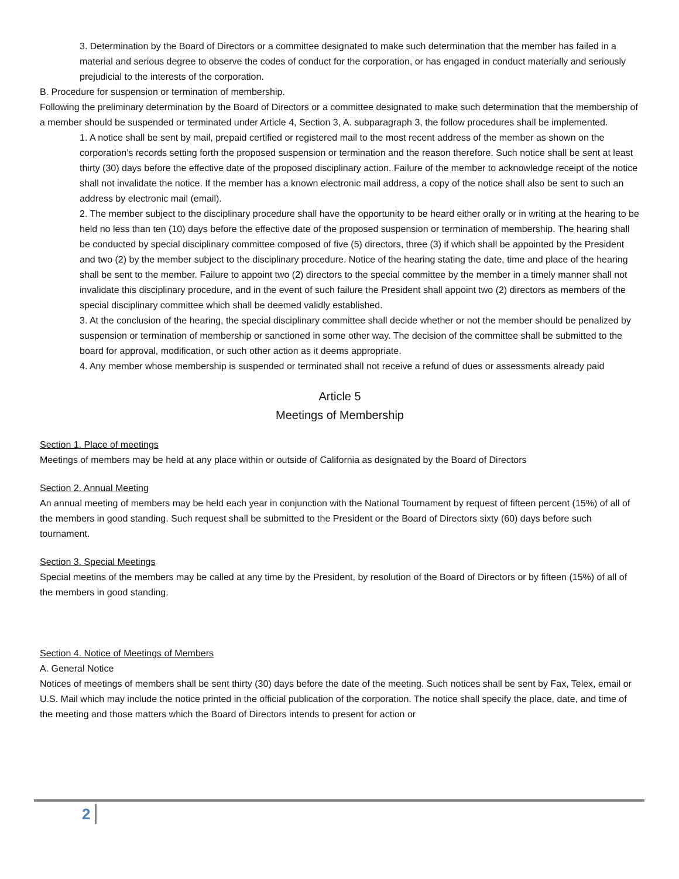3. Determination by the Board of Directors or a committee designated to make such determination that the member has failed in a material and serious degree to observe the codes of conduct for the corporation, or has engaged in conduct materially and seriously prejudicial to the interests of the corporation.
B. Procedure for suspension or termination of membership.
Following the preliminary determination by the Board of Directors or a committee designated to make such determination that the membership of a member should be suspended or terminated under Article 4, Section 3, A. subparagraph 3, the follow procedures shall be implemented.
1. A notice shall be sent by mail, prepaid certified or registered mail to the most recent address of the member as shown on the corporation’s records setting forth the proposed suspension or termination and the reason therefore. Such notice shall be sent at least thirty (30) days before the effective date of the proposed disciplinary action. Failure of the member to acknowledge receipt of the notice shall not invalidate the notice. If the member has a known electronic mail address, a copy of the notice shall also be sent to such an address by electronic mail (email).
2. The member subject to the disciplinary procedure shall have the opportunity to be heard either orally or in writing at the hearing to be held no less than ten (10) days before the effective date of the proposed suspension or termination of membership. The hearing shall be conducted by special disciplinary committee composed of five (5) directors, three (3) if which shall be appointed by the President and two (2) by the member subject to the disciplinary procedure. Notice of the hearing stating the date, time and place of the hearing shall be sent to the member. Failure to appoint two (2) directors to the special committee by the member in a timely manner shall not invalidate this disciplinary procedure, and in the event of such failure the President shall appoint two (2) directors as members of the special disciplinary committee which shall be deemed validly established.
3. At the conclusion of the hearing, the special disciplinary committee shall decide whether or not the member should be penalized by suspension or termination of membership or sanctioned in some other way. The decision of the committee shall be submitted to the board for approval, modification, or such other action as it deems appropriate.
4. Any member whose membership is suspended or terminated shall not receive a refund of dues or assessments already paid
Article 5
Meetings of Membership
Section 1. Place of meetings
Meetings of members may be held at any place within or outside of California as designated by the Board of Directors
Section 2. Annual Meeting
An annual meeting of members may be held each year in conjunction with the National Tournament by request of fifteen percent (15%) of all of the members in good standing. Such request shall be submitted to the President or the Board of Directors sixty (60) days before such tournament.
Section 3. Special Meetings
Special meetins of the members may be called at any time by the President, by resolution of the Board of Directors or by fifteen (15%) of all of the members in good standing.
Section 4. Notice of Meetings of Members
A. General Notice
Notices of meetings of members shall be sent thirty (30) days before the date of the meeting. Such notices shall be sent by Fax, Telex, email or U.S. Mail which may include the notice printed in the official publication of the corporation. The notice shall specify the place, date, and time of the meeting and those matters which the Board of Directors intends to present for action or
2